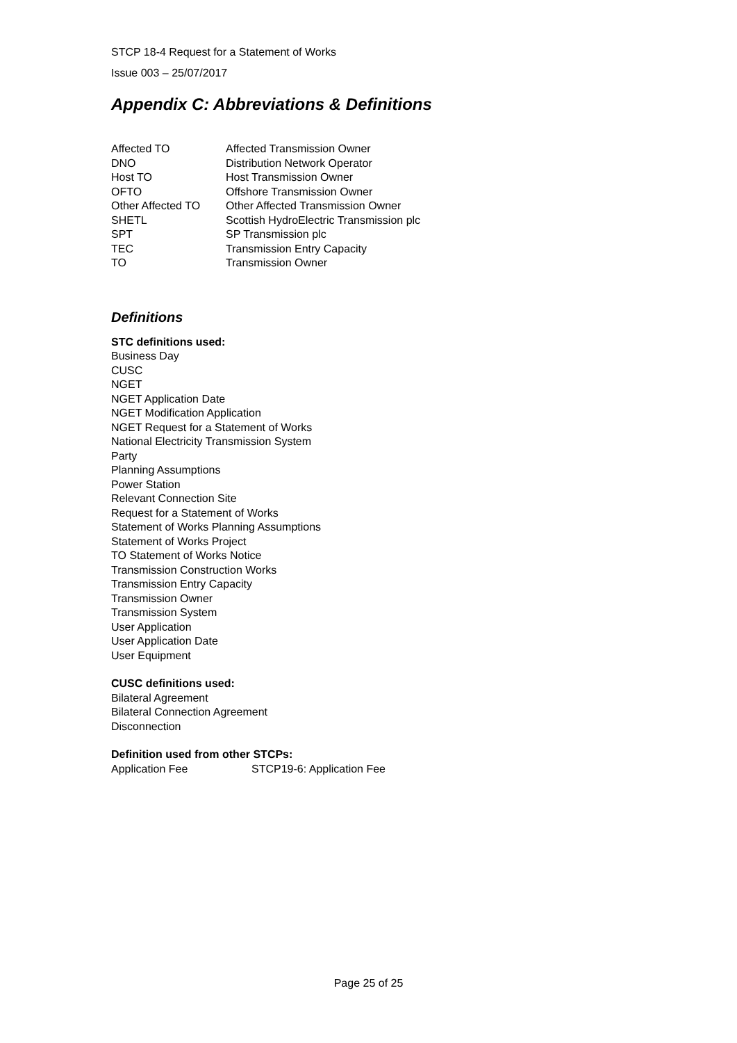STCP 18-4 Request for a Statement of Works
Issue 003 – 25/07/2017
Appendix C: Abbreviations & Definitions
| Affected TO | Affected Transmission Owner |
| DNO | Distribution Network Operator |
| Host TO | Host Transmission Owner |
| OFTO | Offshore Transmission Owner |
| Other Affected TO | Other Affected Transmission Owner |
| SHETL | Scottish HydroElectric Transmission plc |
| SPT | SP Transmission plc |
| TEC | Transmission Entry Capacity |
| TO | Transmission Owner |
Definitions
STC definitions used:
Business Day
CUSC
NGET
NGET Application Date
NGET Modification Application
NGET Request for a Statement of Works
National Electricity Transmission System
Party
Planning Assumptions
Power Station
Relevant Connection Site
Request for a Statement of Works
Statement of Works Planning Assumptions
Statement of Works Project
TO Statement of Works Notice
Transmission Construction Works
Transmission Entry Capacity
Transmission Owner
Transmission System
User Application
User Application Date
User Equipment
CUSC definitions used:
Bilateral Agreement
Bilateral Connection Agreement
Disconnection
Definition used from other STCPs:
| Application Fee | STCP19-6: Application Fee |
Page 25 of 25